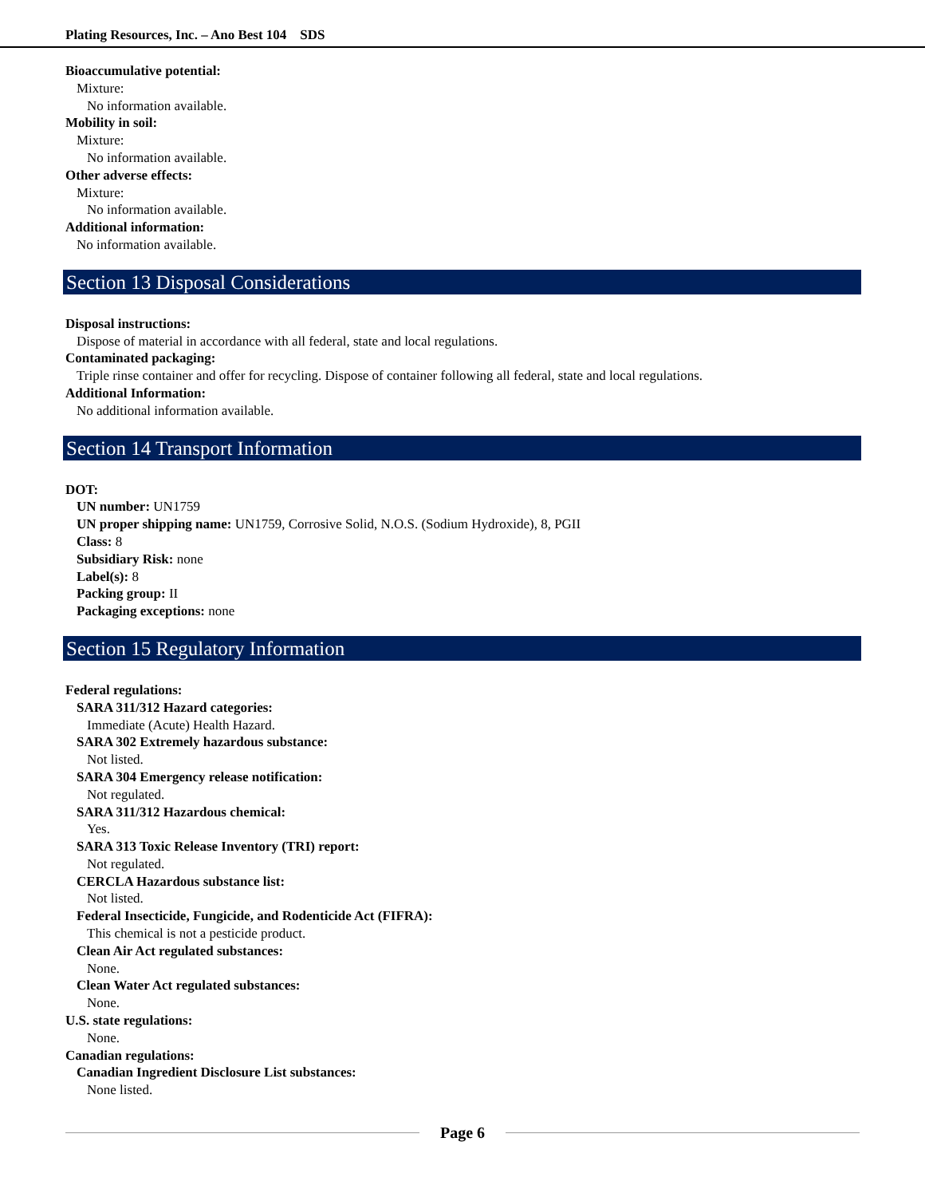Plating Resources, Inc. – Ano Best 104 SDS
Bioaccumulative potential:
Mixture:
No information available.
Mobility in soil:
Mixture:
No information available.
Other adverse effects:
Mixture:
No information available.
Additional information:
No information available.
Section 13 Disposal Considerations
Disposal instructions:
Dispose of material in accordance with all federal, state and local regulations.
Contaminated packaging:
Triple rinse container and offer for recycling. Dispose of container following all federal, state and local regulations.
Additional Information:
No additional information available.
Section 14 Transport Information
DOT:
UN number: UN1759
UN proper shipping name: UN1759, Corrosive Solid, N.O.S. (Sodium Hydroxide), 8, PGII
Class: 8
Subsidiary Risk: none
Label(s): 8
Packing group: II
Packaging exceptions: none
Section 15 Regulatory Information
Federal regulations:
SARA 311/312 Hazard categories:
Immediate (Acute) Health Hazard.
SARA 302 Extremely hazardous substance:
Not listed.
SARA 304 Emergency release notification:
Not regulated.
SARA 311/312 Hazardous chemical:
Yes.
SARA 313 Toxic Release Inventory (TRI) report:
Not regulated.
CERCLA Hazardous substance list:
Not listed.
Federal Insecticide, Fungicide, and Rodenticide Act (FIFRA):
This chemical is not a pesticide product.
Clean Air Act regulated substances:
None.
Clean Water Act regulated substances:
None.
U.S. state regulations:
None.
Canadian regulations:
Canadian Ingredient Disclosure List substances:
None listed.
Page 6